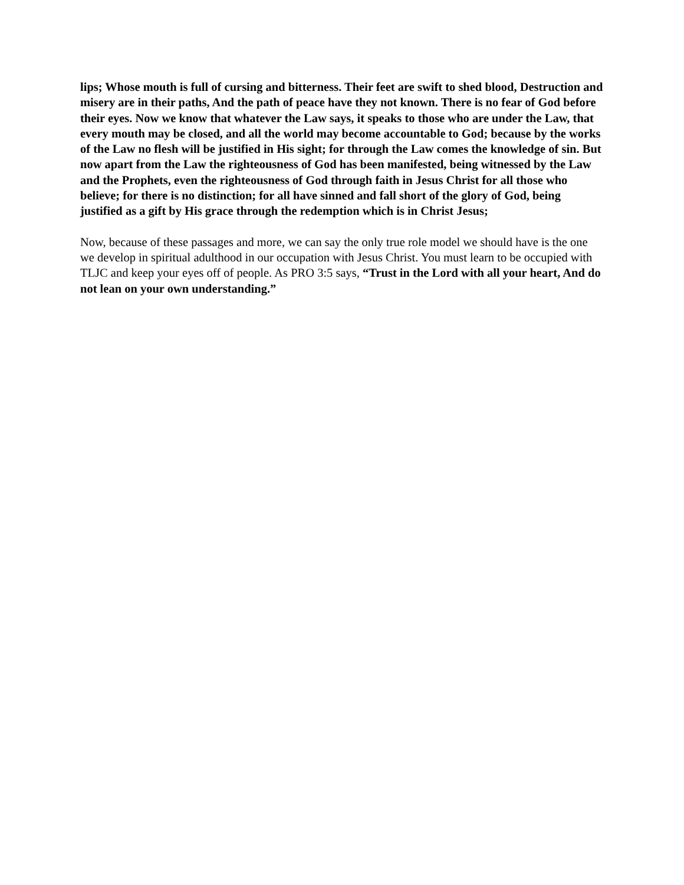lips; Whose mouth is full of cursing and bitterness. Their feet are swift to shed blood, Destruction and misery are in their paths, And the path of peace have they not known. There is no fear of God before their eyes. Now we know that whatever the Law says, it speaks to those who are under the Law, that every mouth may be closed, and all the world may become accountable to God; because by the works of the Law no flesh will be justified in His sight; for through the Law comes the knowledge of sin. But now apart from the Law the righteousness of God has been manifested, being witnessed by the Law and the Prophets, even the righteousness of God through faith in Jesus Christ for all those who believe; for there is no distinction; for all have sinned and fall short of the glory of God, being justified as a gift by His grace through the redemption which is in Christ Jesus;
Now, because of these passages and more, we can say the only true role model we should have is the one we develop in spiritual adulthood in our occupation with Jesus Christ. You must learn to be occupied with TLJC and keep your eyes off of people. As PRO 3:5 says, “Trust in the Lord with all your heart, And do not lean on your own understanding.”